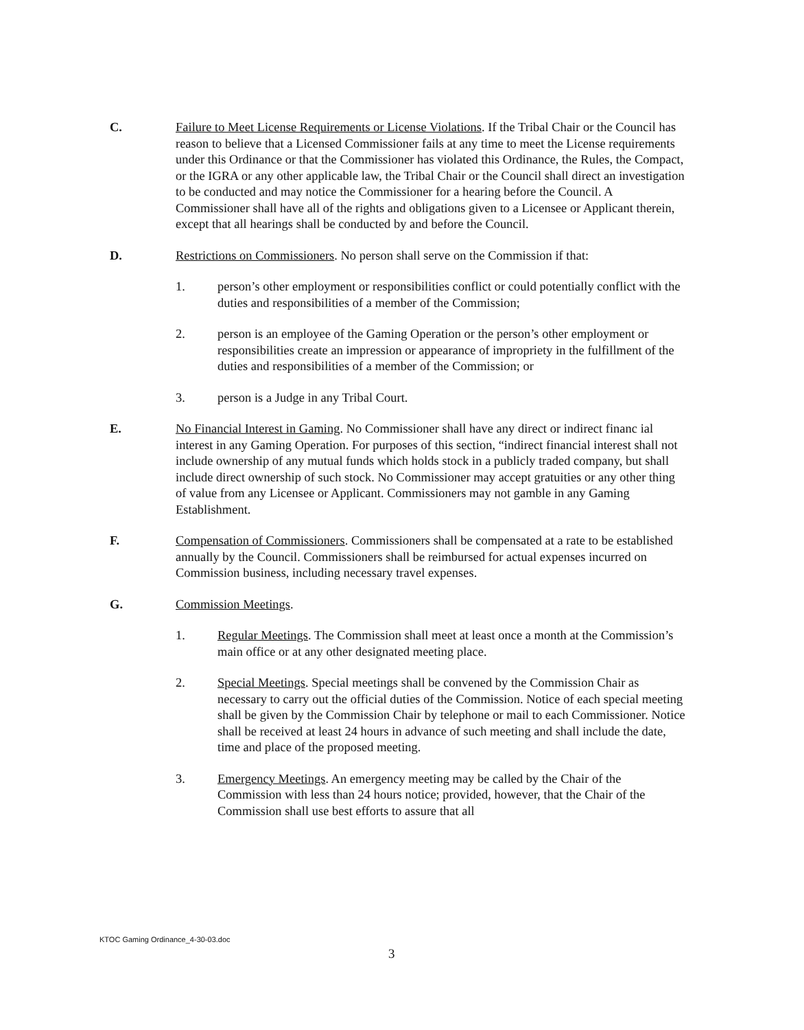C. Failure to Meet License Requirements or License Violations. If the Tribal Chair or the Council has reason to believe that a Licensed Commissioner fails at any time to meet the License requirements under this Ordinance or that the Commissioner has violated this Ordinance, the Rules, the Compact, or the IGRA or any other applicable law, the Tribal Chair or the Council shall direct an investigation to be conducted and may notice the Commissioner for a hearing before the Council. A Commissioner shall have all of the rights and obligations given to a Licensee or Applicant therein, except that all hearings shall be conducted by and before the Council.
D. Restrictions on Commissioners. No person shall serve on the Commission if that:
1. person’s other employment or responsibilities conflict or could potentially conflict with the duties and responsibilities of a member of the Commission;
2. person is an employee of the Gaming Operation or the person’s other employment or responsibilities create an impression or appearance of impropriety in the fulfillment of the duties and responsibilities of a member of the Commission; or
3. person is a Judge in any Tribal Court.
E. No Financial Interest in Gaming. No Commissioner shall have any direct or indirect financ ial interest in any Gaming Operation. For purposes of this section, “indirect financial interest shall not include ownership of any mutual funds which holds stock in a publicly traded company, but shall include direct ownership of such stock. No Commissioner may accept gratuities or any other thing of value from any Licensee or Applicant. Commissioners may not gamble in any Gaming Establishment.
F. Compensation of Commissioners. Commissioners shall be compensated at a rate to be established annually by the Council. Commissioners shall be reimbursed for actual expenses incurred on Commission business, including necessary travel expenses.
G. Commission Meetings.
1. Regular Meetings. The Commission shall meet at least once a month at the Commission’s main office or at any other designated meeting place.
2. Special Meetings. Special meetings shall be convened by the Commission Chair as necessary to carry out the official duties of the Commission. Notice of each special meeting shall be given by the Commission Chair by telephone or mail to each Commissioner. Notice shall be received at least 24 hours in advance of such meeting and shall include the date, time and place of the proposed meeting.
3. Emergency Meetings. An emergency meeting may be called by the Chair of the Commission with less than 24 hours notice; provided, however, that the Chair of the Commission shall use best efforts to assure that all
KTOC Gaming Ordinance_4-30-03.doc
3